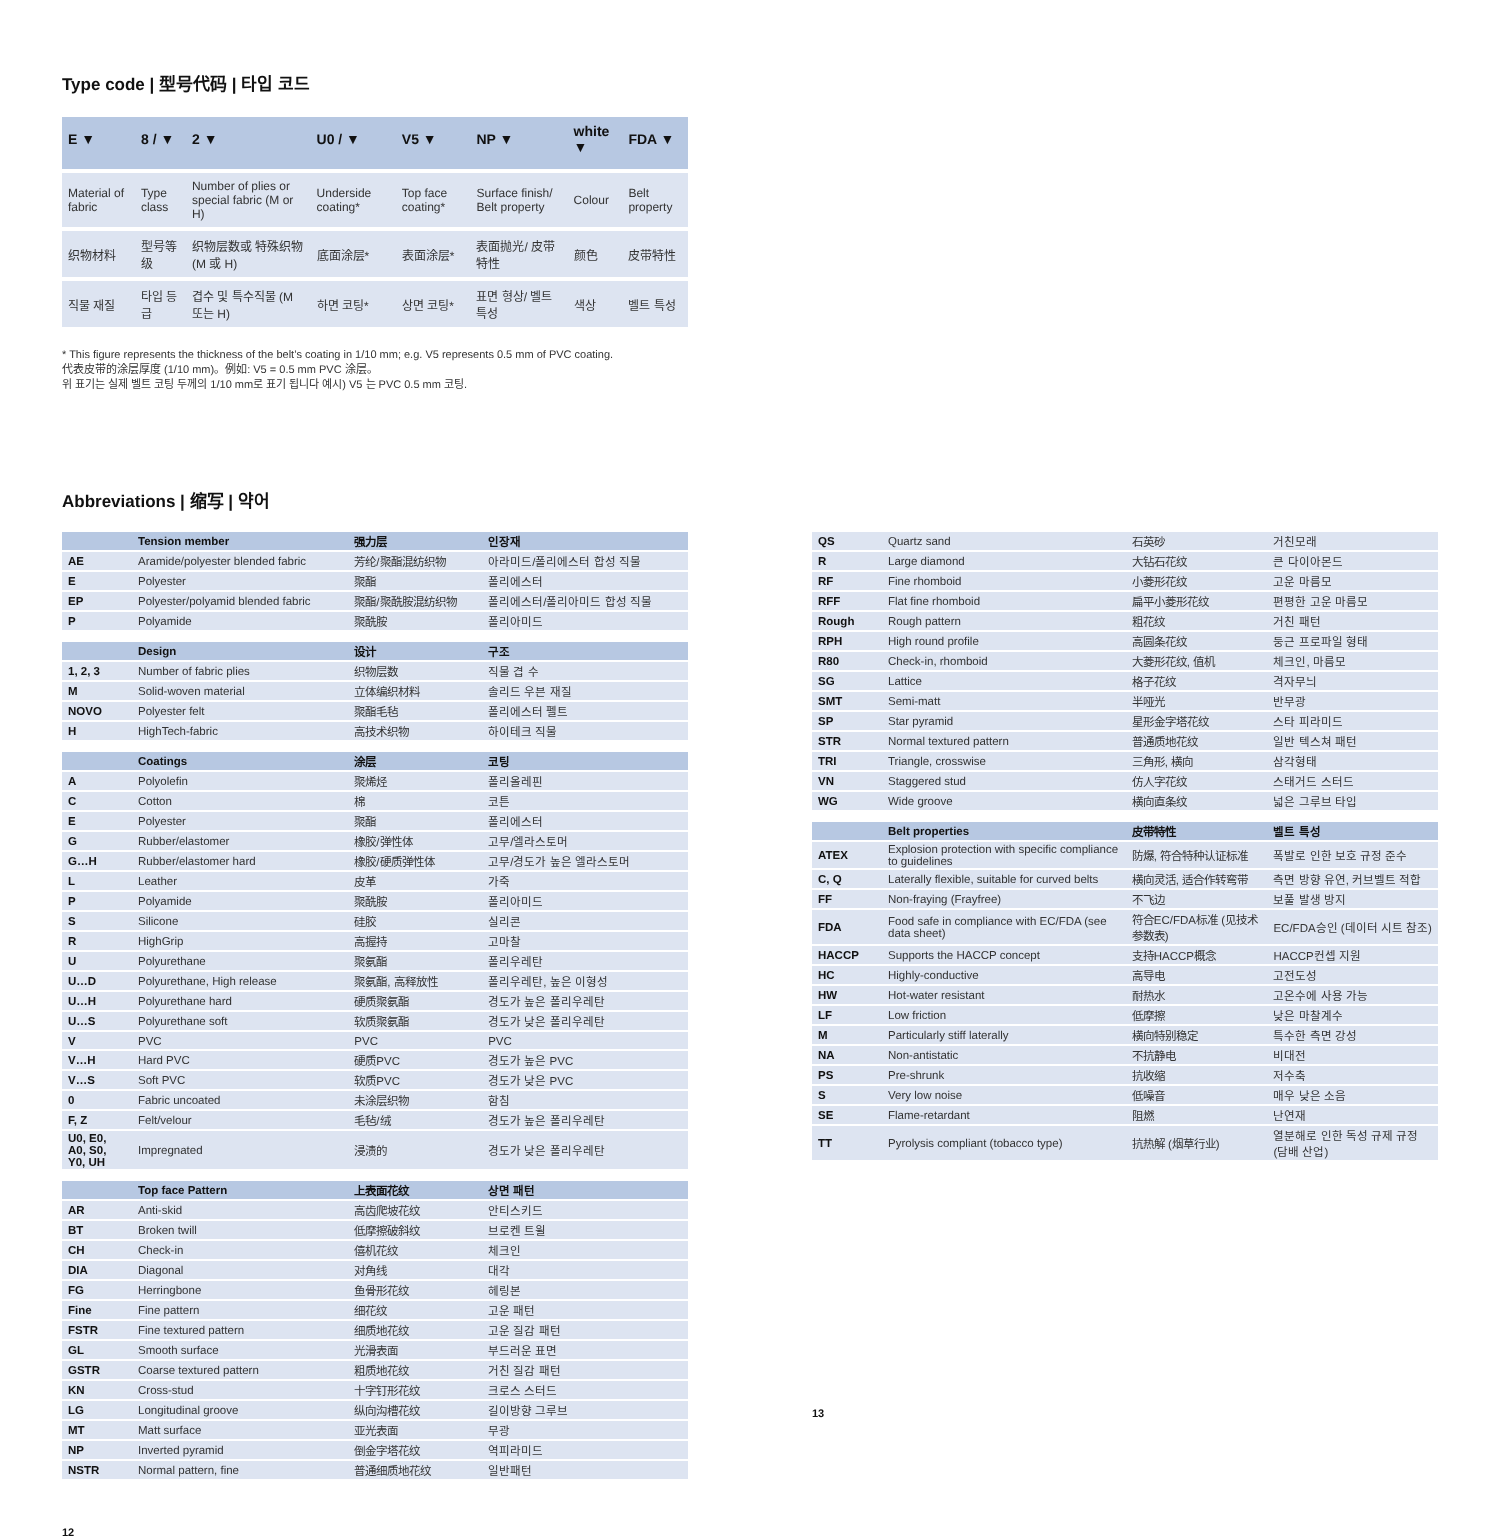Type code | 型号代码 | 타입 코드
| E ▼ | 8 / ▼ | 2 ▼ | U0 / ▼ | V5 ▼ | NP ▼ | white ▼ | FDA ▼ |
| --- | --- | --- | --- | --- | --- | --- | --- |
| Material of fabric | Type class | Number of plies or special fabric (M or H) | Underside coating* | Top face coating* | Surface finish/ Belt property | Colour | Belt property |
| 织物材料 | 型号等级 | 织物层数或 特殊织物 (M 或 H) | 底面涂层* | 表面涂层* | 表面抛光/ 皮带特性 | 颜色 | 皮带特性 |
| 직물 재질 | 타입 등급 | 겹수 및 특수직물 (M 또는 H) | 하면 코팅* | 상면 코팅* | 표면 형상/ 벨트 특성 | 색상 | 벨트 특성 |
* This figure represents the thickness of the belt’s coating in 1/10 mm; e.g. V5 represents 0.5 mm of PVC coating.
代表皮带的涂层厚度 (1/10 mm)。例如: V5 = 0.5 mm PVC 涂层。
위 표기는 실제 벨트 코팅 두께의 1/10 mm로 표기 됩니다 예시) V5 는 PVC 0.5 mm 코팅.
Abbreviations | 缩写 | 약어
| | Tension member | 强力层 | 인장재 |
| --- | --- | --- | --- |
| AE | Aramide/polyester blended fabric | 芳纶/聚酯混纺织物 | 아라미드/폴리에스터 합성 직물 |
| E | Polyester | 聚酯 | 폴리에스터 |
| EP | Polyester/polyamid blended fabric | 聚酯/聚酰胺混纺织物 | 폴리에스터/폴리아미드 합성 직물 |
| P | Polyamide | 聚酰胺 | 폴리아미드 |
| | Design | 设计 | 구조 |
| 1, 2, 3 | Number of fabric plies | 织物层数 | 직물 겹 수 |
| M | Solid-woven material | 立体编织材料 | 솔리드 우븐 재질 |
| NOVO | Polyester felt | 聚酯毛毡 | 폴리에스터 펠트 |
| H | HighTech-fabric | 高技术织物 | 하이테크 직물 |
| | Coatings | 涂层 | 코팅 |
| A | Polyolefin | 聚烯烃 | 폴리올레핀 |
| C | Cotton | 棉 | 코튼 |
| E | Polyester | 聚酯 | 폴리에스터 |
| G | Rubber/elastomer | 橡胶/弹性体 | 고무/엘라스토머 |
| G…H | Rubber/elastomer hard | 橡胶/硬质弹性体 | 고무/경도가 높은 엘라스토머 |
| L | Leather | 皮革 | 가죽 |
| P | Polyamide | 聚酰胺 | 폴리아미드 |
| S | Silicone | 硅胶 | 실리콘 |
| R | HighGrip | 高握持 | 고마찰 |
| U | Polyurethane | 聚氨酯 | 폴리우레탄 |
| U…D | Polyurethane, High release | 聚氨酯, 高释放性 | 폴리우레탄, 높은 이형성 |
| U…H | Polyurethane hard | 硬质聚氨酯 | 경도가 높은 폴리우레탄 |
| U…S | Polyurethane soft | 软质聚氨酯 | 경도가 낮은 폴리우레탄 |
| V | PVC | PVC | PVC |
| V…H | Hard PVC | 硬质PVC | 경도가 높은 PVC |
| V…S | Soft PVC | 软质PVC | 경도가 낮은 PVC |
| 0 | Fabric uncoated | 未涂层织物 | 함침 |
| F, Z | Felt/velour | 毛毡/绒 | 경도가 높은 폴리우레탄 |
| U0, E0, A0, S0, Y0, UH | Impregnated | 浸渍的 | 경도가 낮은 폴리우레탄 |
| | Top face Pattern | 上表面花纹 | 상면 패턴 |
| AR | Anti-skid | 高齿爬坡花纹 | 안티스키드 |
| BT | Broken twill | 低摩擦破斜纹 | 브로켄 트윌 |
| CH | Check-in | 僖机花纹 | 체크인 |
| DIA | Diagonal | 对角线 | 대각 |
| FG | Herringbone | 鱼骨形花纹 | 헤링본 |
| Fine | Fine pattern | 细花纹 | 고운 패턴 |
| FSTR | Fine textured pattern | 细质地花纹 | 고운 질감 패턴 |
| GL | Smooth surface | 光滑表面 | 부드러운 표면 |
| GSTR | Coarse textured pattern | 粗质地花纹 | 거친 질감 패턴 |
| KN | Cross-stud | 十字钉形花纹 | 크로스 스터드 |
| LG | Longitudinal groove | 纵向沟槽花纹 | 길이방향 그루브 |
| MT | Matt surface | 亚光表面 | 무광 |
| NP | Inverted pyramid | 倒金字塔花纹 | 역피라미드 |
| NSTR | Normal pattern, fine | 普通细质地花纹 | 일반패턴 |
12
| QS | Quartz sand | 石英砂 | 거친모래 |
| R | Large diamond | 大钻石花纹 | 큰 다이아몬드 |
| RF | Fine rhomboid | 小菱形花纹 | 고운 마름모 |
| RFF | Flat fine rhomboid | 扁平小菱形花纹 | 편평한 고운 마름모 |
| Rough | Rough pattern | 粗花纹 | 거친 패턴 |
| RPH | High round profile | 高圆条花纹 | 둥근 프로파일 형태 |
| R80 | Check-in, rhomboid | 大菱形花纹, 值机 | 체크인, 마름모 |
| SG | Lattice | 格子花纹 | 격자무늬 |
| SMT | Semi-matt | 半哑光 | 반무광 |
| SP | Star pyramid | 星形金字塔花纹 | 스타 피라미드 |
| STR | Normal textured pattern | 普通质地花纹 | 일반 텍스쳐 패턴 |
| TRI | Triangle, crosswise | 三角形, 横向 | 삼각형태 |
| VN | Staggered stud | 仿人字花纹 | 스태거드 스터드 |
| WG | Wide groove | 横向直条纹 | 넓은 그루브 타입 |
| | Belt properties | 皮带特性 | 벨트 특성 |
| ATEX | Explosion protection with specific compliance to guidelines | 防爆, 符合特种认证标准 | 폭발로 인한 보호 규정 준수 |
| C, Q | Laterally flexible, suitable for curved belts | 横向灵活, 适合作转弯带 | 측면 방향 유연, 커브벨트 적합 |
| FF | Non-fraying (Frayfree) | 不飞边 | 보풀 발생 방지 |
| FDA | Food safe in compliance with EC/FDA (see data sheet) | 符合EC/FDA标准 (见技术参数表) | EC/FDA승인 (데이터 시트 참조) |
| HACCP | Supports the HACCP concept | 支持HACCP概念 | HACCP컨셉 지원 |
| HC | Highly-conductive | 高导电 | 고전도성 |
| HW | Hot-water resistant | 耐热水 | 고온수에 사용 가능 |
| LF | Low friction | 低摩擦 | 낮은 마찰계수 |
| M | Particularly stiff laterally | 横向特别稳定 | 특수한 측면 강성 |
| NA | Non-antistatic | 不抗静电 | 비대전 |
| PS | Pre-shrunk | 抗收缩 | 저수축 |
| S | Very low noise | 低噪音 | 매우 낮은 소음 |
| SE | Flame-retardant | 阻燃 | 난연재 |
| TT | Pyrolysis compliant (tobacco type) | 抗热解 (烟草行业) | 열분해로 인한 독성 규제 규정 (담배 산업) |
13